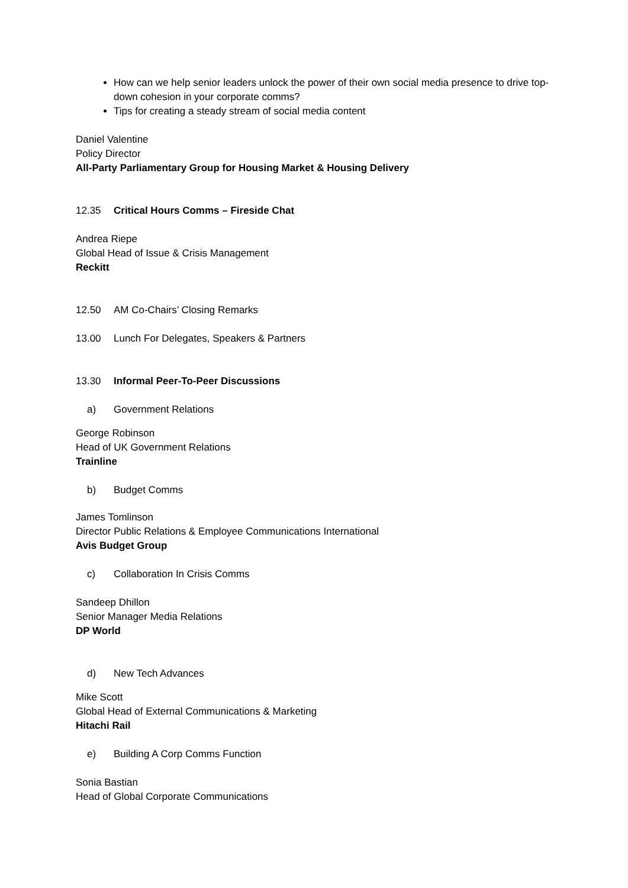How can we help senior leaders unlock the power of their own social media presence to drive top-down cohesion in your corporate comms?
Tips for creating a steady stream of social media content
Daniel Valentine
Policy Director
All-Party Parliamentary Group for Housing Market & Housing Delivery
12.35 Critical Hours Comms – Fireside Chat
Andrea Riepe
Global Head of Issue & Crisis Management
Reckitt
12.50 AM Co-Chairs’ Closing Remarks
13.00 Lunch For Delegates, Speakers & Partners
13.30 Informal Peer-To-Peer Discussions
a) Government Relations
George Robinson
Head of UK Government Relations
Trainline
b) Budget Comms
James Tomlinson
Director Public Relations & Employee Communications International
Avis Budget Group
c) Collaboration In Crisis Comms
Sandeep Dhillon
Senior Manager Media Relations
DP World
d) New Tech Advances
Mike Scott
Global Head of External Communications & Marketing
Hitachi Rail
e) Building A Corp Comms Function
Sonia Bastian
Head of Global Corporate Communications